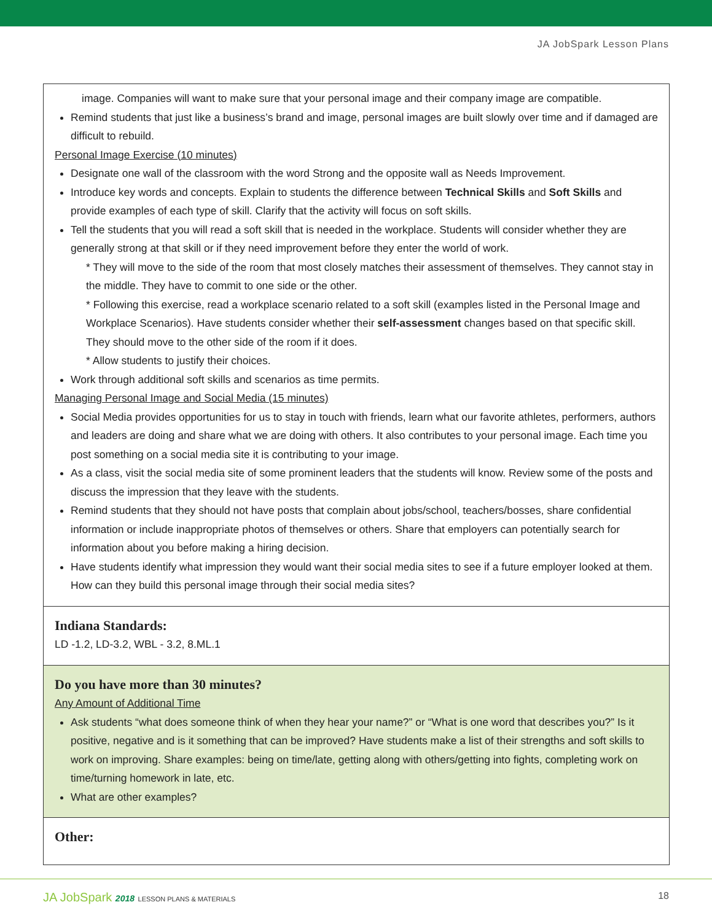JA JobSpark Lesson Plans
image. Companies will want to make sure that your personal image and their company image are compatible.
Remind students that just like a business’s brand and image, personal images are built slowly over time and if damaged are difficult to rebuild.
Personal Image Exercise (10 minutes)
Designate one wall of the classroom with the word Strong and the opposite wall as Needs Improvement.
Introduce key words and concepts. Explain to students the difference between Technical Skills and Soft Skills and provide examples of each type of skill. Clarify that the activity will focus on soft skills.
Tell the students that you will read a soft skill that is needed in the workplace. Students will consider whether they are generally strong at that skill or if they need improvement before they enter the world of work.
* They will move to the side of the room that most closely matches their assessment of themselves. They cannot stay in the middle. They have to commit to one side or the other.
* Following this exercise, read a workplace scenario related to a soft skill (examples listed in the Personal Image and Workplace Scenarios). Have students consider whether their self-assessment changes based on that specific skill. They should move to the other side of the room if it does.
* Allow students to justify their choices.
Work through additional soft skills and scenarios as time permits.
Managing Personal Image and Social Media (15 minutes)
Social Media provides opportunities for us to stay in touch with friends, learn what our favorite athletes, performers, authors and leaders are doing and share what we are doing with others. It also contributes to your personal image. Each time you post something on a social media site it is contributing to your image.
As a class, visit the social media site of some prominent leaders that the students will know. Review some of the posts and discuss the impression that they leave with the students.
Remind students that they should not have posts that complain about jobs/school, teachers/bosses, share confidential information or include inappropriate photos of themselves or others. Share that employers can potentially search for information about you before making a hiring decision.
Have students identify what impression they would want their social media sites to see if a future employer looked at them. How can they build this personal image through their social media sites?
Indiana Standards:
LD -1.2, LD-3.2, WBL - 3.2, 8.ML.1
Do you have more than 30 minutes?
Any Amount of Additional Time
Ask students “what does someone think of when they hear your name?” or “What is one word that describes you?” Is it positive, negative and is it something that can be improved? Have students make a list of their strengths and soft skills to work on improving. Share examples: being on time/late, getting along with others/getting into fights, completing work on time/turning homework in late, etc.
What are other examples?
Other:
JA JobSpark 2018 LESSON PLANS & MATERIALS
18